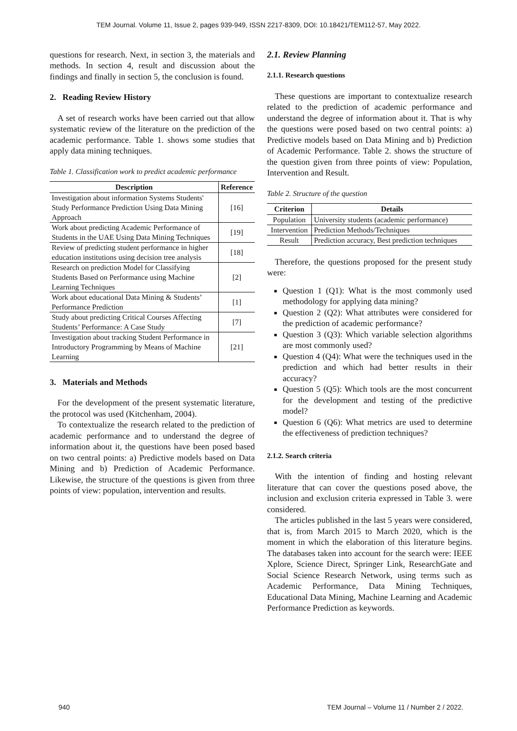TEM Journal. Volume 11, Issue 2, pages 939-949, ISSN 2217-8309, DOI: 10.18421/TEM112-57, May 2022.
questions for research. Next, in section 3, the materials and methods. In section 4, result and discussion about the findings and finally in section 5, the conclusion is found.
2. Reading Review History
A set of research works have been carried out that allow systematic review of the literature on the prediction of the academic performance. Table 1. shows some studies that apply data mining techniques.
Table 1. Classification work to predict academic performance
| Description | Reference |
| --- | --- |
| Investigation about information Systems Students' Study Performance Prediction Using Data Mining Approach | [16] |
| Work about predicting Academic Performance of Students in the UAE Using Data Mining Techniques | [19] |
| Review of predicting student performance in higher education institutions using decision tree analysis | [18] |
| Research on prediction Model for Classifying Students Based on Performance using Machine Learning Techniques | [2] |
| Work about educational Data Mining & Students’ Performance Prediction | [1] |
| Study about predicting Critical Courses Affecting Students’ Performance: A Case Study | [7] |
| Investigation about tracking Student Performance in Introductory Programming by Means of Machine Learning | [21] |
3. Materials and Methods
For the development of the present systematic literature, the protocol was used (Kitchenham, 2004).
To contextualize the research related to the prediction of academic performance and to understand the degree of information about it, the questions have been posed based on two central points: a) Predictive models based on Data Mining and b) Prediction of Academic Performance. Likewise, the structure of the questions is given from three points of view: population, intervention and results.
2.1. Review Planning
2.1.1. Research questions
These questions are important to contextualize research related to the prediction of academic performance and understand the degree of information about it. That is why the questions were posed based on two central points: a) Predictive models based on Data Mining and b) Prediction of Academic Performance. Table 2. shows the structure of the question given from three points of view: Population, Intervention and Result.
Table 2. Structure of the question
| Criterion | Details |
| --- | --- |
| Population | University students (academic performance) |
| Intervention | Prediction Methods/Techniques |
| Result | Prediction accuracy, Best prediction techniques |
Therefore, the questions proposed for the present study were:
Question 1 (Q1): What is the most commonly used methodology for applying data mining?
Question 2 (Q2): What attributes were considered for the prediction of academic performance?
Question 3 (Q3): Which variable selection algorithms are most commonly used?
Question 4 (Q4): What were the techniques used in the prediction and which had better results in their accuracy?
Question 5 (Q5): Which tools are the most concurrent for the development and testing of the predictive model?
Question 6 (Q6): What metrics are used to determine the effectiveness of prediction techniques?
2.1.2. Search criteria
With the intention of finding and hosting relevant literature that can cover the questions posed above, the inclusion and exclusion criteria expressed in Table 3. were considered.
The articles published in the last 5 years were considered, that is, from March 2015 to March 2020, which is the moment in which the elaboration of this literature begins. The databases taken into account for the search were: IEEE Xplore, Science Direct, Springer Link, ResearchGate and Social Science Research Network, using terms such as Academic Performance, Data Mining Techniques, Educational Data Mining, Machine Learning and Academic Performance Prediction as keywords.
940 TEM Journal – Volume 11 / Number 2 / 2022.